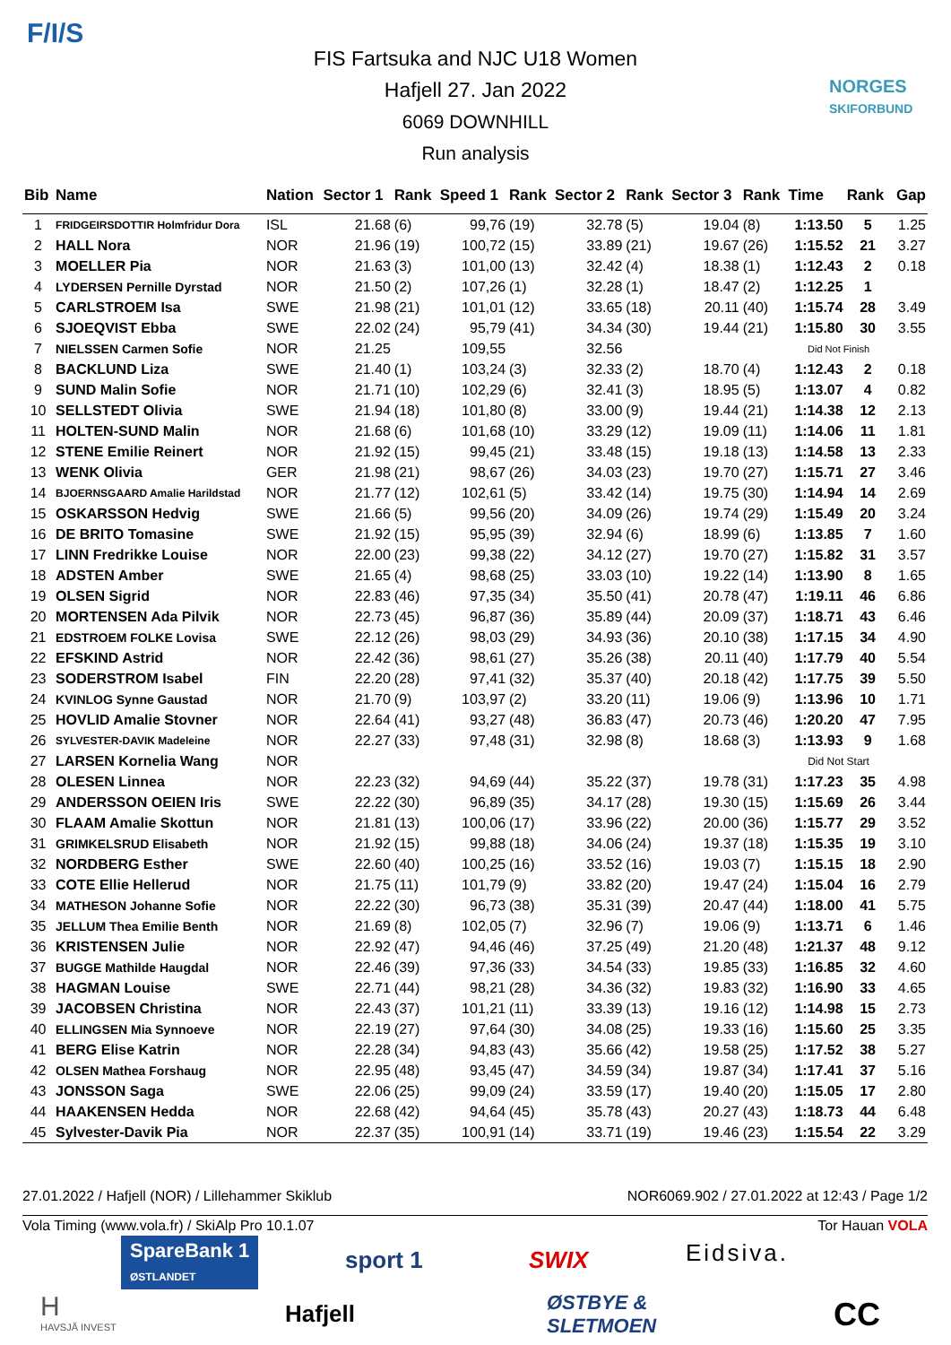F/I/S
FIS Fartsuka and NJC U18 Women
Hafjell 27. Jan 2022
6069 DOWNHILL
Run analysis
NORGES
SKIFORBUND
| Bib | Name | Nation | Sector 1 | Rank | Speed 1 | Rank | Sector 2 | Rank | Sector 3 | Rank | Time | Rank | Gap |
| --- | --- | --- | --- | --- | --- | --- | --- | --- | --- | --- | --- | --- | --- |
| 1 | FRIDGEIRSDOTTIR Holmfridur Dora | ISL | 21.68 | (6) | 99,76 | (19) | 32.78 | (5) | 19.04 | (8) | 1:13.50 | 5 | 1.25 |
| 2 | HALL Nora | NOR | 21.96 | (19) | 100,72 | (15) | 33.89 | (21) | 19.67 | (26) | 1:15.52 | 21 | 3.27 |
| 3 | MOELLER Pia | NOR | 21.63 | (3) | 101,00 | (13) | 32.42 | (4) | 18.38 | (1) | 1:12.43 | 2 | 0.18 |
| 4 | LYDERSEN Pernille Dyrstad | NOR | 21.50 | (2) | 107,26 | (1) | 32.28 | (1) | 18.47 | (2) | 1:12.25 | 1 | |
| 5 | CARLSTROEM Isa | SWE | 21.98 | (21) | 101,01 | (12) | 33.65 | (18) | 20.11 | (40) | 1:15.74 | 28 | 3.49 |
| 6 | SJOEQVIST Ebba | SWE | 22.02 | (24) | 95,79 | (41) | 34.34 | (30) | 19.44 | (21) | 1:15.80 | 30 | 3.55 |
| 7 | NIELSSEN Carmen Sofie | NOR | 21.25 | | 109,55 | | 32.56 | | | | Did Not Finish | | |
| 8 | BACKLUND Liza | SWE | 21.40 | (1) | 103,24 | (3) | 32.33 | (2) | 18.70 | (4) | 1:12.43 | 2 | 0.18 |
| 9 | SUND Malin Sofie | NOR | 21.71 | (10) | 102,29 | (6) | 32.41 | (3) | 18.95 | (5) | 1:13.07 | 4 | 0.82 |
| 10 | SELLSTEDT Olivia | SWE | 21.94 | (18) | 101,80 | (8) | 33.00 | (9) | 19.44 | (21) | 1:14.38 | 12 | 2.13 |
| 11 | HOLTEN-SUND Malin | NOR | 21.68 | (6) | 101,68 | (10) | 33.29 | (12) | 19.09 | (11) | 1:14.06 | 11 | 1.81 |
| 12 | STENE Emilie Reinert | NOR | 21.92 | (15) | 99,45 | (21) | 33.48 | (15) | 19.18 | (13) | 1:14.58 | 13 | 2.33 |
| 13 | WENK Olivia | GER | 21.98 | (21) | 98,67 | (26) | 34.03 | (23) | 19.70 | (27) | 1:15.71 | 27 | 3.46 |
| 14 | BJOERNSGAARD Amalie Harildstad | NOR | 21.77 | (12) | 102,61 | (5) | 33.42 | (14) | 19.75 | (30) | 1:14.94 | 14 | 2.69 |
| 15 | OSKARSSON Hedvig | SWE | 21.66 | (5) | 99,56 | (20) | 34.09 | (26) | 19.74 | (29) | 1:15.49 | 20 | 3.24 |
| 16 | DE BRITO Tomasine | SWE | 21.92 | (15) | 95,95 | (39) | 32.94 | (6) | 18.99 | (6) | 1:13.85 | 7 | 1.60 |
| 17 | LINN Fredrikke Louise | NOR | 22.00 | (23) | 99,38 | (22) | 34.12 | (27) | 19.70 | (27) | 1:15.82 | 31 | 3.57 |
| 18 | ADSTEN Amber | SWE | 21.65 | (4) | 98,68 | (25) | 33.03 | (10) | 19.22 | (14) | 1:13.90 | 8 | 1.65 |
| 19 | OLSEN Sigrid | NOR | 22.83 | (46) | 97,35 | (34) | 35.50 | (41) | 20.78 | (47) | 1:19.11 | 46 | 6.86 |
| 20 | MORTENSEN Ada Pilvik | NOR | 22.73 | (45) | 96,87 | (36) | 35.89 | (44) | 20.09 | (37) | 1:18.71 | 43 | 6.46 |
| 21 | EDSTROEM FOLKE Lovisa | SWE | 22.12 | (26) | 98,03 | (29) | 34.93 | (36) | 20.10 | (38) | 1:17.15 | 34 | 4.90 |
| 22 | EFSKIND Astrid | NOR | 22.42 | (36) | 98,61 | (27) | 35.26 | (38) | 20.11 | (40) | 1:17.79 | 40 | 5.54 |
| 23 | SODERSTROM Isabel | FIN | 22.20 | (28) | 97,41 | (32) | 35.37 | (40) | 20.18 | (42) | 1:17.75 | 39 | 5.50 |
| 24 | KVINLOG Synne Gaustad | NOR | 21.70 | (9) | 103,97 | (2) | 33.20 | (11) | 19.06 | (9) | 1:13.96 | 10 | 1.71 |
| 25 | HOVLID Amalie Stovner | NOR | 22.64 | (41) | 93,27 | (48) | 36.83 | (47) | 20.73 | (46) | 1:20.20 | 47 | 7.95 |
| 26 | SYLVESTER-DAVIK Madeleine | NOR | 22.27 | (33) | 97,48 | (31) | 32.98 | (8) | 18.68 | (3) | 1:13.93 | 9 | 1.68 |
| 27 | LARSEN Kornelia Wang | NOR | | | | | | | | | Did Not Start | | |
| 28 | OLESEN Linnea | NOR | 22.23 | (32) | 94,69 | (44) | 35.22 | (37) | 19.78 | (31) | 1:17.23 | 35 | 4.98 |
| 29 | ANDERSSON OEIEN Iris | SWE | 22.22 | (30) | 96,89 | (35) | 34.17 | (28) | 19.30 | (15) | 1:15.69 | 26 | 3.44 |
| 30 | FLAAM Amalie Skottun | NOR | 21.81 | (13) | 100,06 | (17) | 33.96 | (22) | 20.00 | (36) | 1:15.77 | 29 | 3.52 |
| 31 | GRIMKELSRUD Elisabeth | NOR | 21.92 | (15) | 99,88 | (18) | 34.06 | (24) | 19.37 | (18) | 1:15.35 | 19 | 3.10 |
| 32 | NORDBERG Esther | SWE | 22.60 | (40) | 100,25 | (16) | 33.52 | (16) | 19.03 | (7) | 1:15.15 | 18 | 2.90 |
| 33 | COTE Ellie Hellerud | NOR | 21.75 | (11) | 101,79 | (9) | 33.82 | (20) | 19.47 | (24) | 1:15.04 | 16 | 2.79 |
| 34 | MATHESON Johanne Sofie | NOR | 22.22 | (30) | 96,73 | (38) | 35.31 | (39) | 20.47 | (44) | 1:18.00 | 41 | 5.75 |
| 35 | JELLUM Thea Emilie Benth | NOR | 21.69 | (8) | 102,05 | (7) | 32.96 | (7) | 19.06 | (9) | 1:13.71 | 6 | 1.46 |
| 36 | KRISTENSEN Julie | NOR | 22.92 | (47) | 94,46 | (46) | 37.25 | (49) | 21.20 | (48) | 1:21.37 | 48 | 9.12 |
| 37 | BUGGE Mathilde Haugdal | NOR | 22.46 | (39) | 97,36 | (33) | 34.54 | (33) | 19.85 | (33) | 1:16.85 | 32 | 4.60 |
| 38 | HAGMAN Louise | SWE | 22.71 | (44) | 98,21 | (28) | 34.36 | (32) | 19.83 | (32) | 1:16.90 | 33 | 4.65 |
| 39 | JACOBSEN Christina | NOR | 22.43 | (37) | 101,21 | (11) | 33.39 | (13) | 19.16 | (12) | 1:14.98 | 15 | 2.73 |
| 40 | ELLINGSEN Mia Synnoeve | NOR | 22.19 | (27) | 97,64 | (30) | 34.08 | (25) | 19.33 | (16) | 1:15.60 | 25 | 3.35 |
| 41 | BERG Elise Katrin | NOR | 22.28 | (34) | 94,83 | (43) | 35.66 | (42) | 19.58 | (25) | 1:17.52 | 38 | 5.27 |
| 42 | OLSEN Mathea Forshaug | NOR | 22.95 | (48) | 93,45 | (47) | 34.59 | (34) | 19.87 | (34) | 1:17.41 | 37 | 5.16 |
| 43 | JONSSON Saga | SWE | 22.06 | (25) | 99,09 | (24) | 33.59 | (17) | 19.40 | (20) | 1:15.05 | 17 | 2.80 |
| 44 | HAAKENSEN Hedda | NOR | 22.68 | (42) | 94,64 | (45) | 35.78 | (43) | 20.27 | (43) | 1:18.73 | 44 | 6.48 |
| 45 | Sylvester-Davik Pia | NOR | 22.37 | (35) | 100,91 | (14) | 33.71 | (19) | 19.46 | (23) | 1:15.54 | 22 | 3.29 |
27.01.2022 / Hafjell (NOR) / Lillehammer Skiklub NOR6069.902 / 27.01.2022 at 12:43 / Page 1/2
Vola Timing (www.vola.fr) / SkiAlp Pro 10.1.07 Tor Hauan VOLA
SpareBank 1
ØSTLANDET
sport 1 SWIX Eidsiva.
H
HAVSJÅ INVEST
Hafjell
ØSTBYE &
SLETMOEN
CC